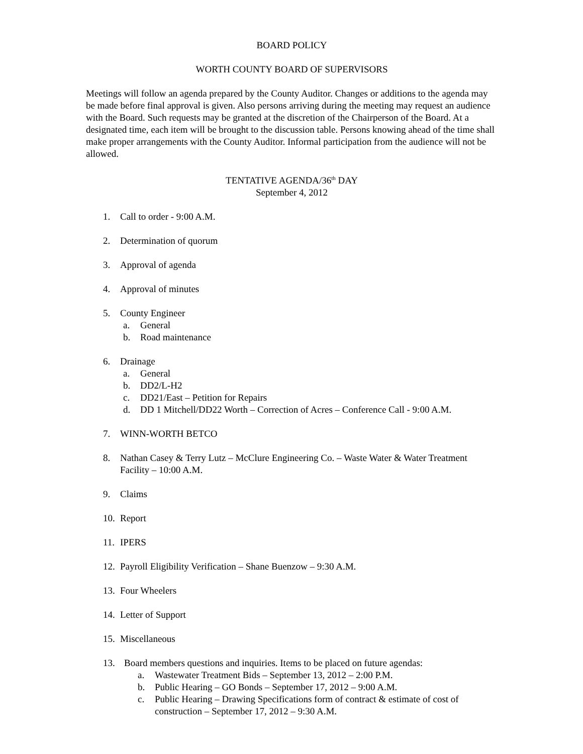BOARD POLICY
WORTH COUNTY BOARD OF SUPERVISORS
Meetings will follow an agenda prepared by the County Auditor. Changes or additions to the agenda may be made before final approval is given. Also persons arriving during the meeting may request an audience with the Board. Such requests may be granted at the discretion of the Chairperson of the Board. At a designated time, each item will be brought to the discussion table. Persons knowing ahead of the time shall make proper arrangements with the County Auditor. Informal participation from the audience will not be allowed.
TENTATIVE AGENDA/36<sup>th</sup> DAY
September 4, 2012
1. Call to order - 9:00 A.M.
2. Determination of quorum
3. Approval of agenda
4. Approval of minutes
5. County Engineer
a. General
b. Road maintenance
6. Drainage
a. General
b. DD2/L-H2
c. DD21/East – Petition for Repairs
d. DD 1 Mitchell/DD22 Worth – Correction of Acres – Conference Call - 9:00 A.M.
7. WINN-WORTH BETCO
8. Nathan Casey & Terry Lutz – McClure Engineering Co. – Waste Water & Water Treatment Facility – 10:00 A.M.
9. Claims
10. Report
11. IPERS
12. Payroll Eligibility Verification – Shane Buenzow – 9:30 A.M.
13. Four Wheelers
14. Letter of Support
15. Miscellaneous
13. Board members questions and inquiries. Items to be placed on future agendas:
a. Wastewater Treatment Bids – September 13, 2012 – 2:00 P.M.
b. Public Hearing – GO Bonds – September 17, 2012 – 9:00 A.M.
c. Public Hearing – Drawing Specifications form of contract & estimate of cost of construction – September 17, 2012 – 9:30 A.M.